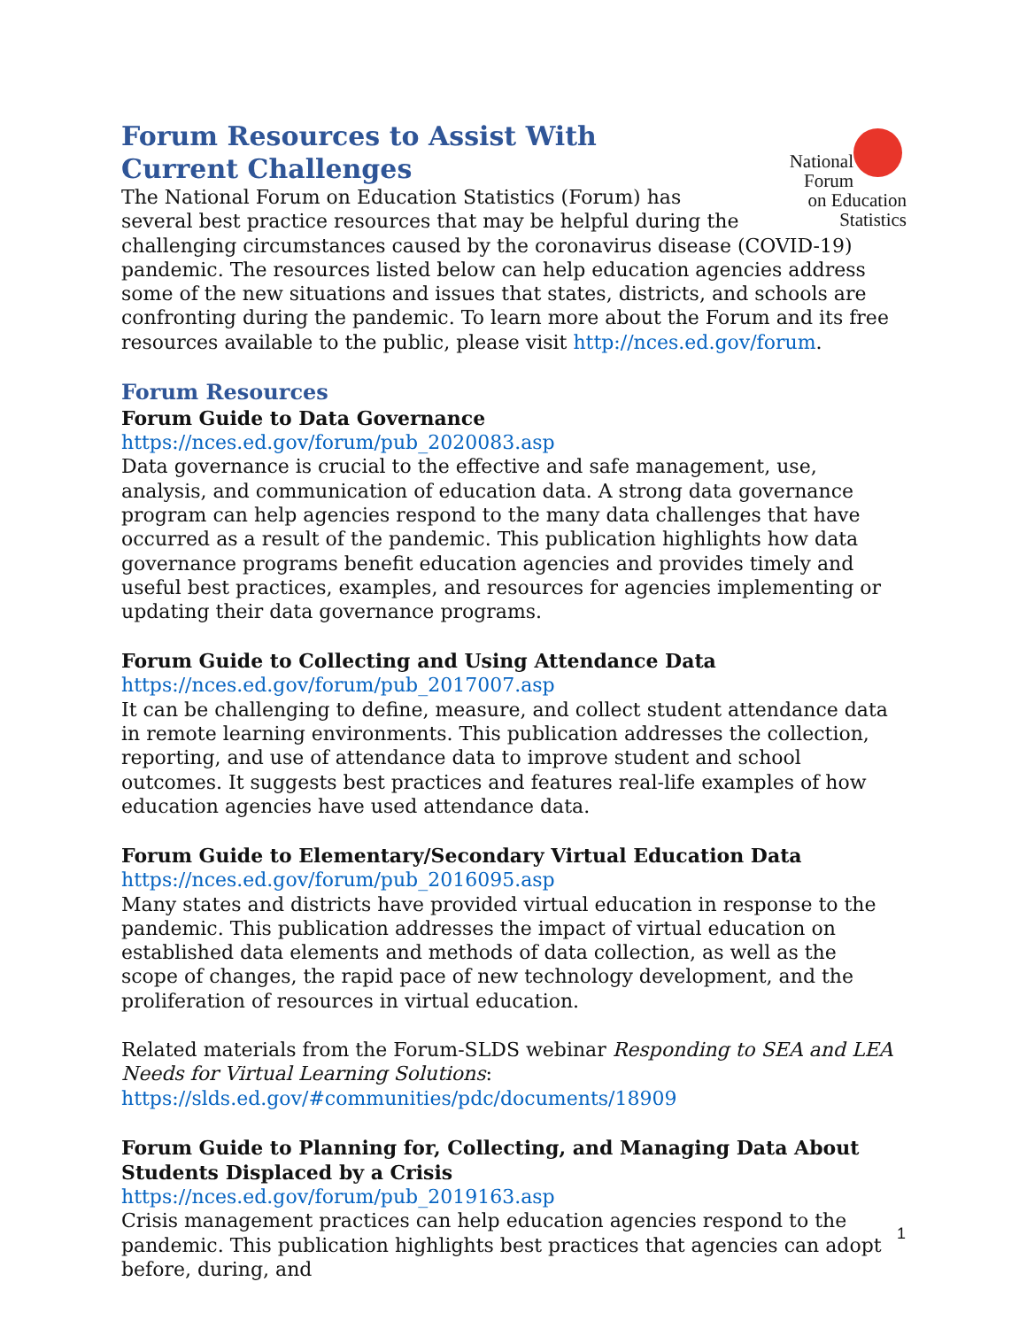National
Forum
on Education
Statistics
Forum Resources to Assist With
Current Challenges
The National Forum on Education Statistics (Forum) has several best practice resources that may be helpful during the challenging circumstances caused by the coronavirus disease (COVID-19) pandemic. The resources listed below can help education agencies address some of the new situations and issues that states, districts, and schools are confronting during the pandemic. To learn more about the Forum and its free resources available to the public, please visit http://nces.ed.gov/forum.
Forum Resources
Forum Guide to Data Governance
https://nces.ed.gov/forum/pub_2020083.asp
Data governance is crucial to the effective and safe management, use, analysis, and communication of education data. A strong data governance program can help agencies respond to the many data challenges that have occurred as a result of the pandemic. This publication highlights how data governance programs benefit education agencies and provides timely and useful best practices, examples, and resources for agencies implementing or updating their data governance programs.
Forum Guide to Collecting and Using Attendance Data
https://nces.ed.gov/forum/pub_2017007.asp
It can be challenging to define, measure, and collect student attendance data in remote learning environments. This publication addresses the collection, reporting, and use of attendance data to improve student and school outcomes. It suggests best practices and features real-life examples of how education agencies have used attendance data.
Forum Guide to Elementary/Secondary Virtual Education Data
https://nces.ed.gov/forum/pub_2016095.asp
Many states and districts have provided virtual education in response to the pandemic. This publication addresses the impact of virtual education on established data elements and methods of data collection, as well as the scope of changes, the rapid pace of new technology development, and the proliferation of resources in virtual education.
Related materials from the Forum-SLDS webinar Responding to SEA and LEA Needs for Virtual Learning Solutions: https://slds.ed.gov/#communities/pdc/documents/18909
Forum Guide to Planning for, Collecting, and Managing Data About Students Displaced by a Crisis
https://nces.ed.gov/forum/pub_2019163.asp
Crisis management practices can help education agencies respond to the pandemic. This publication highlights best practices that agencies can adopt before, during, and
1